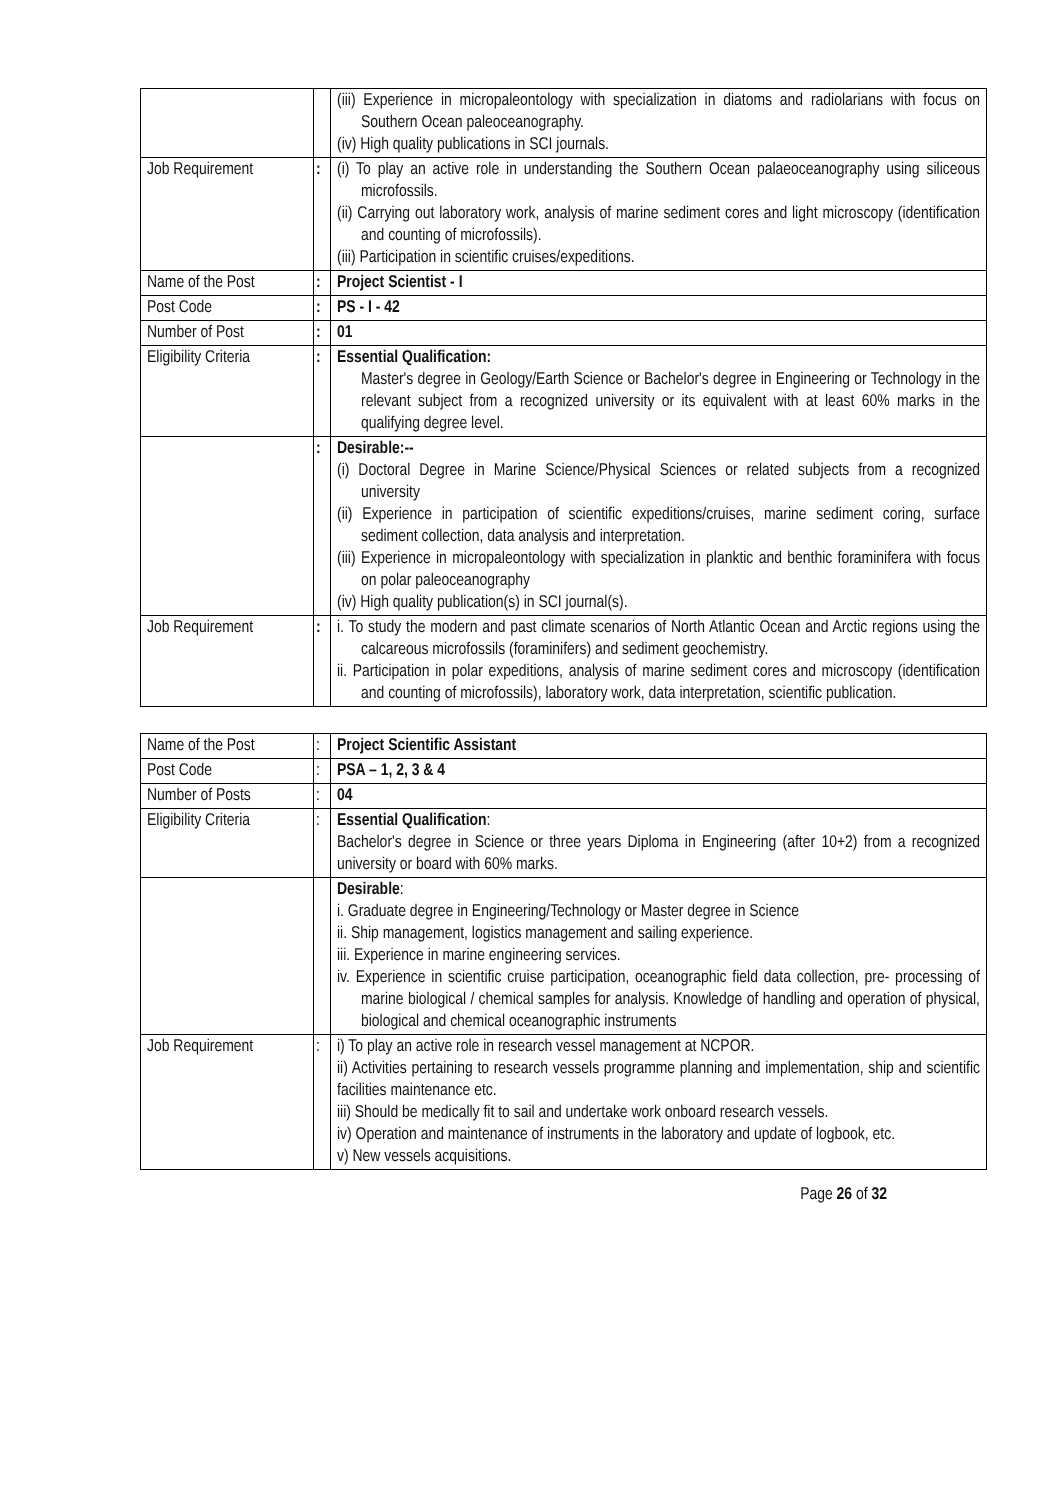| | | (iii) Experience in micropaleontology with specialization in diatoms and radiolarians with focus on Southern Ocean paleoceanography. (iv) High quality publications in SCI journals. |
| Job Requirement | : | (i) To play an active role in understanding the Southern Ocean palaeoceanography using siliceous microfossils. (ii) Carrying out laboratory work, analysis of marine sediment cores and light microscopy (identification and counting of microfossils). (iii) Participation in scientific cruises/expeditions. |
| Name of the Post | : | Project Scientist - I |
| Post Code | : | PS - I - 42 |
| Number of Post | : | 01 |
| Eligibility Criteria | : | Essential Qualification: Master's degree in Geology/Earth Science or Bachelor's degree in Engineering or Technology in the relevant subject from a recognized university or its equivalent with at least 60% marks in the qualifying degree level. |
| | : | Desirable:-- (i) Doctoral Degree in Marine Science/Physical Sciences or related subjects from a recognized university (ii) Experience in participation of scientific expeditions/cruises, marine sediment coring, surface sediment collection, data analysis and interpretation. (iii) Experience in micropaleontology with specialization in planktic and benthic foraminifera with focus on polar paleoceanography (iv) High quality publication(s) in SCI journal(s). |
| Job Requirement | : | i. To study the modern and past climate scenarios of North Atlantic Ocean and Arctic regions using the calcareous microfossils (foraminifers) and sediment geochemistry. ii. Participation in polar expeditions, analysis of marine sediment cores and microscopy (identification and counting of microfossils), laboratory work, data interpretation, scientific publication. |
| Name of the Post | : | Project Scientific Assistant |
| Post Code | : | PSA – 1, 2, 3 & 4 |
| Number of Posts | : | 04 |
| Eligibility Criteria | : | Essential Qualification : Bachelor's degree in Science or three years Diploma in Engineering (after 10+2) from a recognized university or board with 60% marks. |
| | | Desirable : i. Graduate degree in Engineering/Technology or Master degree in Science ii. Ship management, logistics management and sailing experience. iii. Experience in marine engineering services. iv. Experience in scientific cruise participation, oceanographic field data collection, pre- processing of marine biological / chemical samples for analysis. Knowledge of handling and operation of physical, biological and chemical oceanographic instruments |
| Job Requirement | : | i) To play an active role in research vessel management at NCPOR. ii) Activities pertaining to research vessels programme planning and implementation, ship and scientific facilities maintenance etc. iii) Should be medically fit to sail and undertake work onboard research vessels. iv) Operation and maintenance of instruments in the laboratory and update of logbook, etc. v) New vessels acquisitions. |
Page 26 of 32